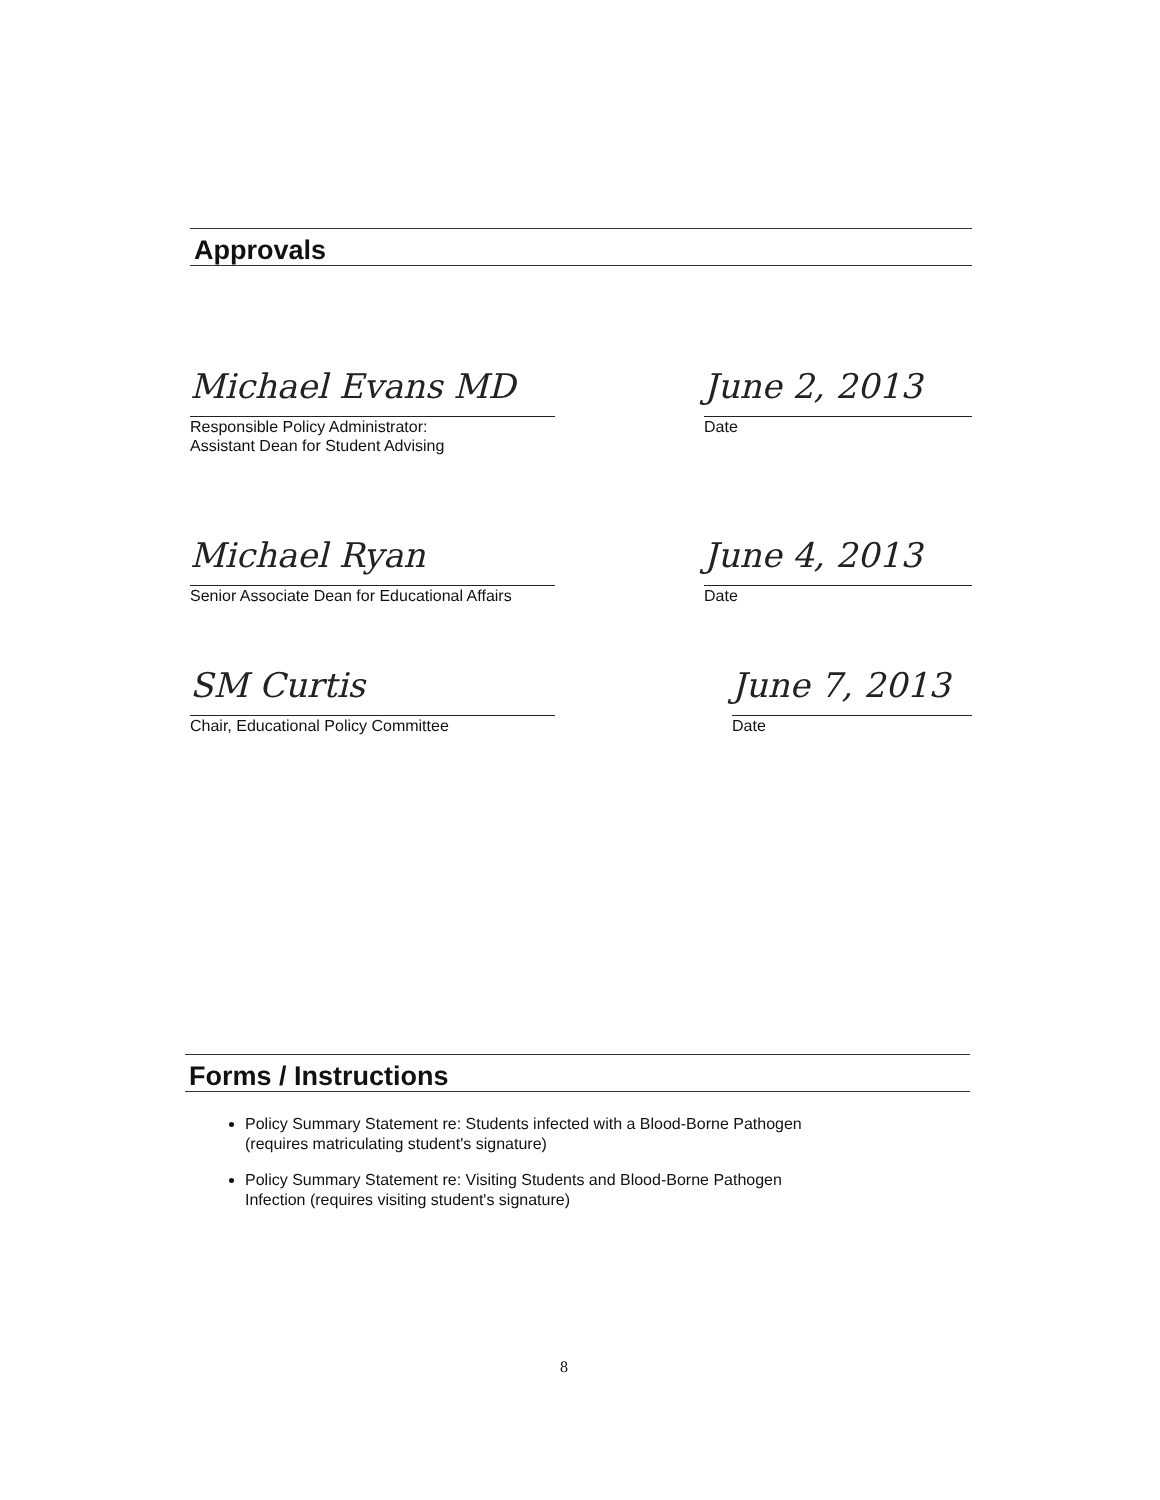Approvals
Michael Evans MD
Responsible Policy Administrator:
Assistant Dean for Student Advising
June 2, 2013
Date
Michael Ryan
Senior Associate Dean for Educational Affairs
June 4, 2013
Date
SM Curtis
Chair, Educational Policy Committee
June 7, 2013
Date
Forms / Instructions
Policy Summary Statement re: Students infected with a Blood-Borne Pathogen
(requires matriculating student's signature)
Policy Summary Statement re: Visiting Students and Blood-Borne Pathogen
Infection (requires visiting student's signature)
8